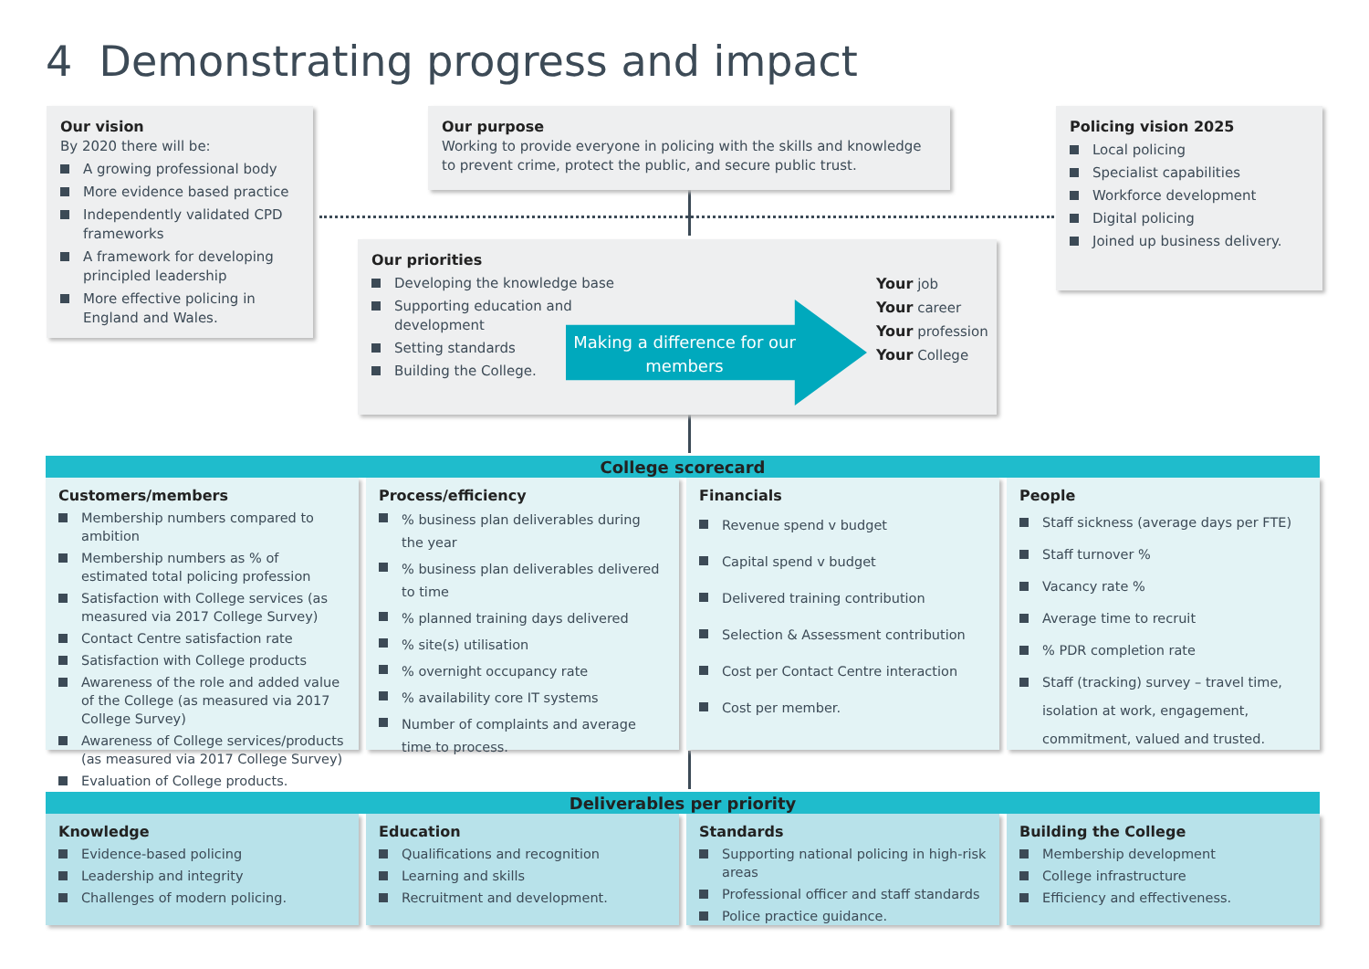4 Demonstrating progress and impact
Our vision
By 2020 there will be:
A growing professional body
More evidence based practice
Independently validated CPD frameworks
A framework for developing principled leadership
More effective policing in England and Wales.
Our purpose
Working to provide everyone in policing with the skills and knowledge to prevent crime, protect the public, and secure public trust.
Policing vision 2025
Local policing
Specialist capabilities
Workforce development
Digital policing
Joined up business delivery.
Our priorities
Developing the knowledge base
Supporting education and development
Setting standards
Building the College.
Your job
Your career
Your profession
Your College
Making a difference for our members
College scorecard
Customers/members
Membership numbers compared to ambition
Membership numbers as % of estimated total policing profession
Satisfaction with College services (as measured via 2017 College Survey)
Contact Centre satisfaction rate
Satisfaction with College products
Awareness of the role and added value of the College (as measured via 2017 College Survey)
Awareness of College services/products (as measured via 2017 College Survey)
Evaluation of College products.
Process/efficiency
% business plan deliverables during the year
% business plan deliverables delivered to time
% planned training days delivered
% site(s) utilisation
% overnight occupancy rate
% availability core IT systems
Number of complaints and average time to process.
Financials
Revenue spend v budget
Capital spend v budget
Delivered training contribution
Selection & Assessment contribution
Cost per Contact Centre interaction
Cost per member.
People
Staff sickness (average days per FTE)
Staff turnover %
Vacancy rate %
Average time to recruit
% PDR completion rate
Staff (tracking) survey – travel time, isolation at work, engagement, commitment, valued and trusted.
Deliverables per priority
Knowledge
Evidence-based policing
Leadership and integrity
Challenges of modern policing.
Education
Qualifications and recognition
Learning and skills
Recruitment and development.
Standards
Supporting national policing in high-risk areas
Professional officer and staff standards
Police practice guidance.
Building the College
Membership development
College infrastructure
Efficiency and effectiveness.